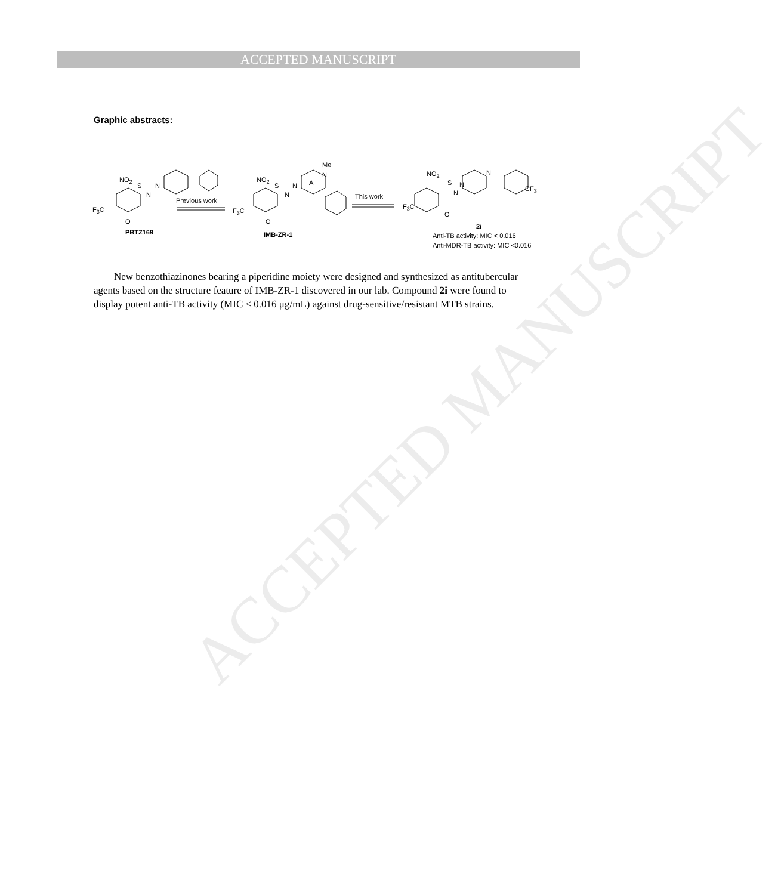ACCEPTED MANUSCRIPT
ACCEPTED MANUSCRIPT
Graphic abstracts:
NO<sub>2</sub>
F<sub>3</sub>C
S
N
N
O
PBTZ169
Previous work
NO<sub>2</sub>
F<sub>3</sub>C
S
N
N A
Me
N
O
IMB-ZR-1
This work
NO<sub>2</sub>
F<sub>3</sub>C
S
N
N
N
CF<sub>3</sub>
O
2i
Anti-TB activity: MIC < 0.016
Anti-MDR-TB activity: MIC <0.016
New benzothiazinones bearing a piperidine moiety were designed and synthesized as antitubercular agents based on the structure feature of IMB-ZR-1 discovered in our lab. Compound 2i were found to display potent anti-TB activity (MIC < 0.016 μg/mL) against drug-sensitive/resistant MTB strains.